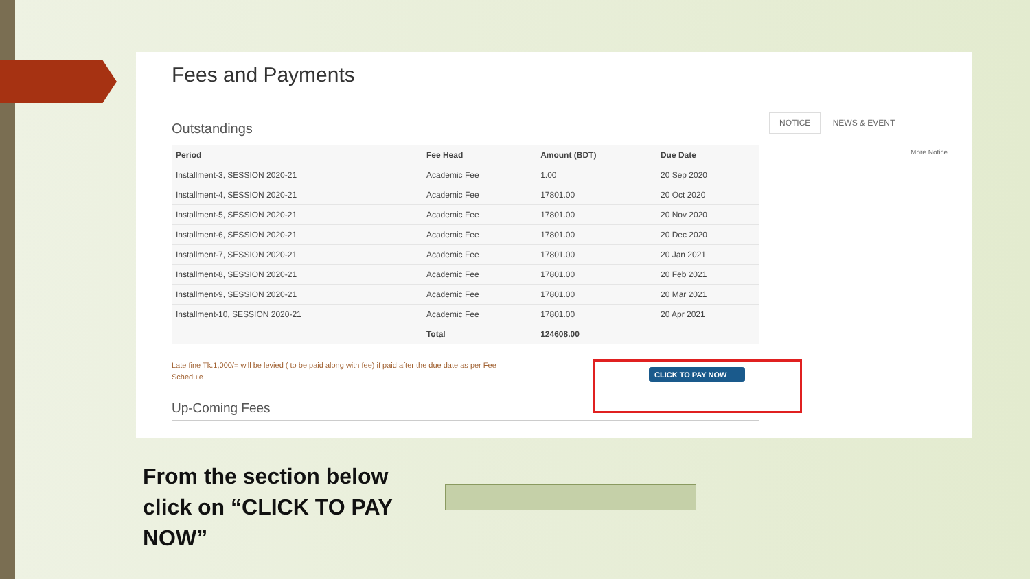Fees and Payments
Outstandings
| Period | Fee Head | Amount (BDT) | Due Date |
| --- | --- | --- | --- |
| Installment-3, SESSION 2020-21 | Academic Fee | 1.00 | 20 Sep 2020 |
| Installment-4, SESSION 2020-21 | Academic Fee | 17801.00 | 20 Oct 2020 |
| Installment-5, SESSION 2020-21 | Academic Fee | 17801.00 | 20 Nov 2020 |
| Installment-6, SESSION 2020-21 | Academic Fee | 17801.00 | 20 Dec 2020 |
| Installment-7, SESSION 2020-21 | Academic Fee | 17801.00 | 20 Jan 2021 |
| Installment-8, SESSION 2020-21 | Academic Fee | 17801.00 | 20 Feb 2021 |
| Installment-9, SESSION 2020-21 | Academic Fee | 17801.00 | 20 Mar 2021 |
| Installment-10, SESSION 2020-21 | Academic Fee | 17801.00 | 20 Apr 2021 |
| | Total | 124608.00 | |
Late fine Tk.1,000/= will be levied ( to be paid along with fee) if paid after the due date as per Fee Schedule
Up-Coming Fees
NOTICE NEWS & EVENT
More Notice
CLICK TO PAY NOW
From the section below click on “CLICK TO PAY NOW”